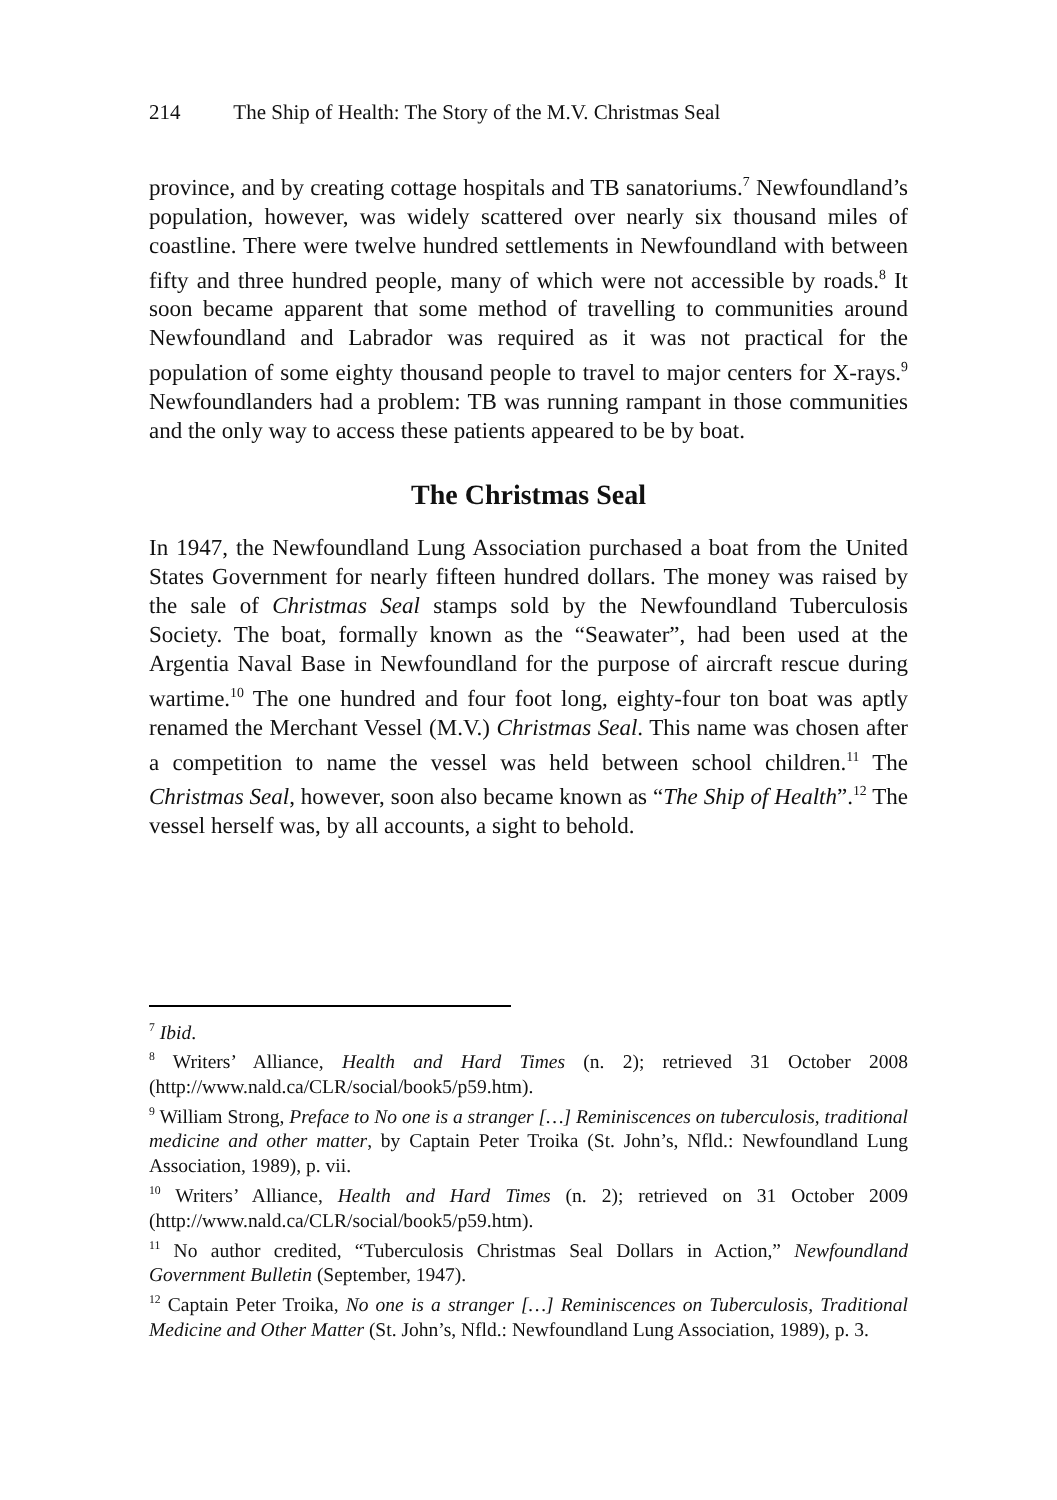214 The Ship of Health: The Story of the M.V. Christmas Seal
province, and by creating cottage hospitals and TB sanatoriums.<sup>7</sup> Newfoundland’s population, however, was widely scattered over nearly six thousand miles of coastline. There were twelve hundred settlements in Newfoundland with between fifty and three hundred people, many of which were not accessible by roads.<sup>8</sup> It soon became apparent that some method of travelling to communities around Newfoundland and Labrador was required as it was not practical for the population of some eighty thousand people to travel to major centers for X-rays.<sup>9</sup> Newfoundlanders had a problem: TB was running rampant in those communities and the only way to access these patients appeared to be by boat.
The Christmas Seal
In 1947, the Newfoundland Lung Association purchased a boat from the United States Government for nearly fifteen hundred dollars. The money was raised by the sale of Christmas Seal stamps sold by the Newfoundland Tuberculosis Society. The boat, formally known as the “Seawater”, had been used at the Argentia Naval Base in Newfoundland for the purpose of aircraft rescue during wartime.<sup>10</sup> The one hundred and four foot long, eighty-four ton boat was aptly renamed the Merchant Vessel (M.V.) Christmas Seal. This name was chosen after a competition to name the vessel was held between school children.<sup>11</sup> The Christmas Seal, however, soon also became known as “The Ship of Health”.<sup>12</sup> The vessel herself was, by all accounts, a sight to behold.
<sup>7</sup> Ibid.
<sup>8</sup> Writers’ Alliance, Health and Hard Times (n. 2); retrieved 31 October 2008 (http://www.nald.ca/CLR/social/book5/p59.htm).
<sup>9</sup> William Strong, Preface to No one is a stranger […] Reminiscences on tuberculosis, traditional medicine and other matter, by Captain Peter Troika (St. John’s, Nfld.: Newfoundland Lung Association, 1989), p. vii.
<sup>10</sup> Writers’ Alliance, Health and Hard Times (n. 2); retrieved on 31 October 2009 (http://www.nald.ca/CLR/social/book5/p59.htm).
<sup>11</sup> No author credited, “Tuberculosis Christmas Seal Dollars in Action,” Newfoundland Government Bulletin (September, 1947).
<sup>12</sup> Captain Peter Troika, No one is a stranger […] Reminiscences on Tuberculosis, Traditional Medicine and Other Matter (St. John’s, Nfld.: Newfoundland Lung Association, 1989), p. 3.